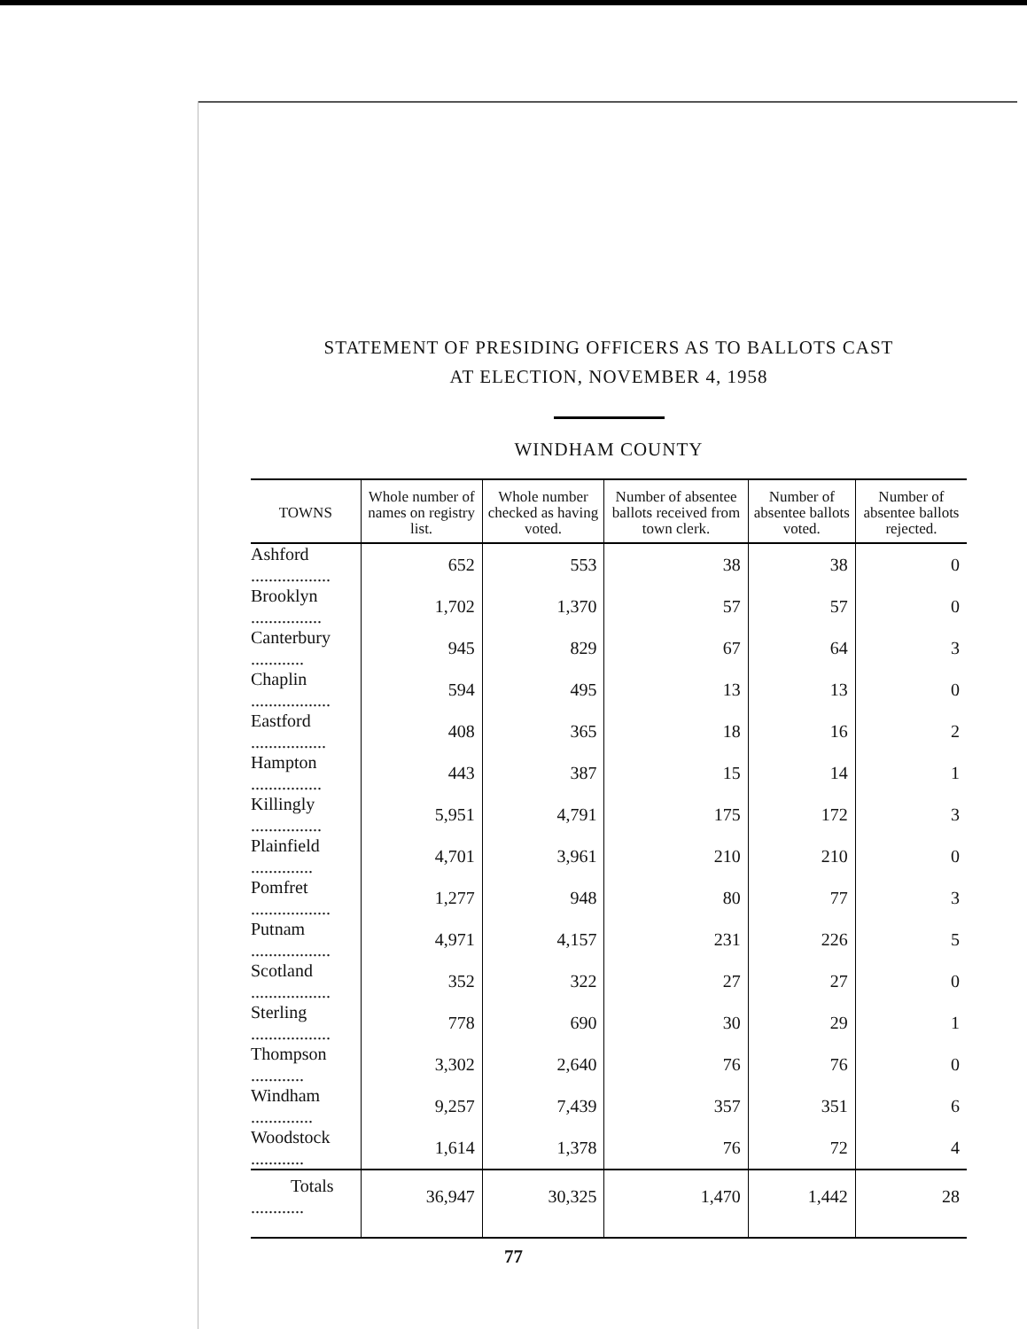STATEMENT OF PRESIDING OFFICERS AS TO BALLOTS CAST
AT ELECTION, NOVEMBER 4, 1958
WINDHAM COUNTY
| TOWNS | Whole number of names on registry list. | Whole number checked as having voted. | Number of absentee ballots received from town clerk. | Number of absentee ballots voted. | Number of absentee ballots rejected. |
| --- | --- | --- | --- | --- | --- |
| Ashford .................. | 652 | 553 | 38 | 38 | 0 |
| Brooklyn ................ | 1,702 | 1,370 | 57 | 57 | 0 |
| Canterbury ............ | 945 | 829 | 67 | 64 | 3 |
| Chaplin .................. | 594 | 495 | 13 | 13 | 0 |
| Eastford ................. | 408 | 365 | 18 | 16 | 2 |
| Hampton ................ | 443 | 387 | 15 | 14 | 1 |
| Killingly ................ | 5,951 | 4,791 | 175 | 172 | 3 |
| Plainfield .............. | 4,701 | 3,961 | 210 | 210 | 0 |
| Pomfret .................. | 1,277 | 948 | 80 | 77 | 3 |
| Putnam .................. | 4,971 | 4,157 | 231 | 226 | 5 |
| Scotland .................. | 352 | 322 | 27 | 27 | 0 |
| Sterling .................. | 778 | 690 | 30 | 29 | 1 |
| Thompson ............ | 3,302 | 2,640 | 76 | 76 | 0 |
| Windham .............. | 9,257 | 7,439 | 357 | 351 | 6 |
| Woodstock ............ | 1,614 | 1,378 | 76 | 72 | 4 |
| Totals ............ | 36,947 | 30,325 | 1,470 | 1,442 | 28 |
77